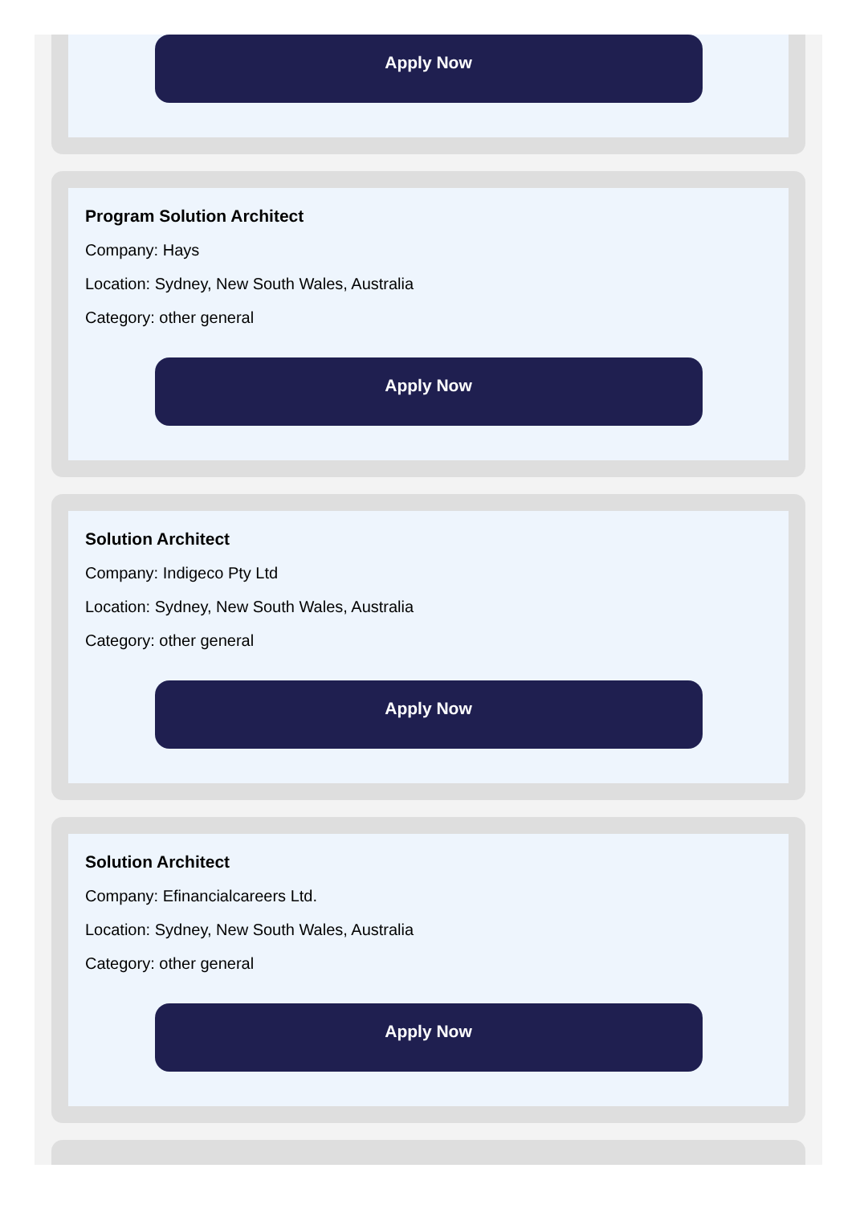Apply Now
Program Solution Architect
Company: Hays
Location: Sydney, New South Wales, Australia
Category: other general
Apply Now
Solution Architect
Company: Indigeco Pty Ltd
Location: Sydney, New South Wales, Australia
Category: other general
Apply Now
Solution Architect
Company: Efinancialcareers Ltd.
Location: Sydney, New South Wales, Australia
Category: other general
Apply Now